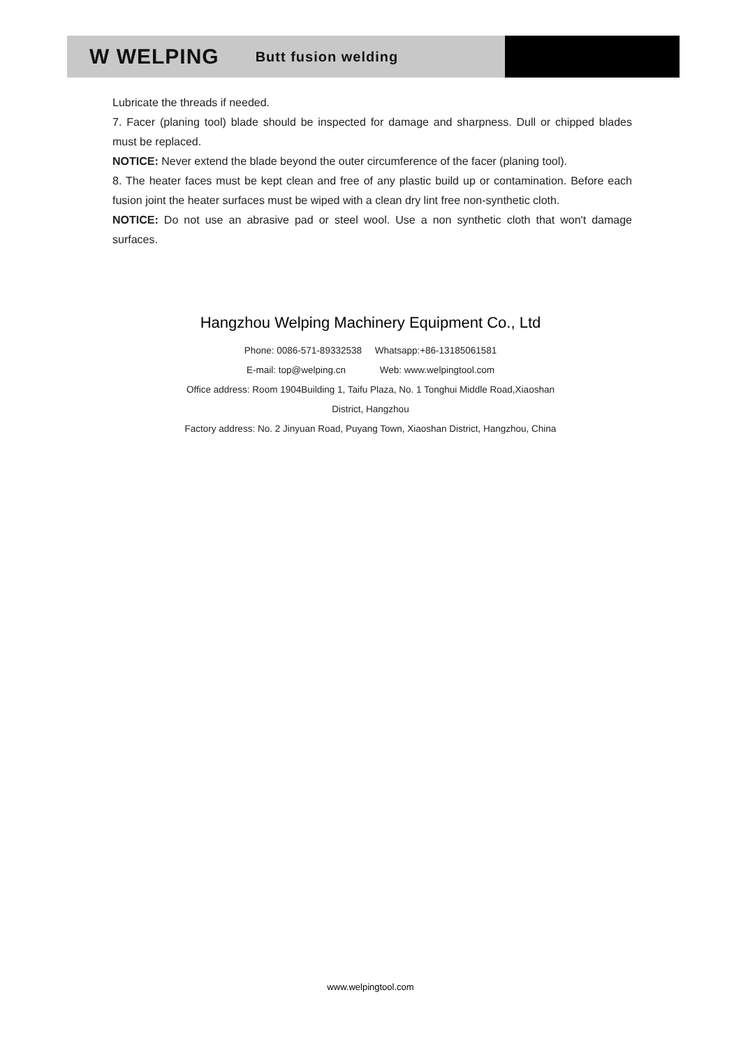W WELPING Butt fusion welding
Lubricate the threads if needed.
7. Facer (planing tool) blade should be inspected for damage and sharpness. Dull or chipped blades must be replaced.
NOTICE: Never extend the blade beyond the outer circumference of the facer (planing tool).
8. The heater faces must be kept clean and free of any plastic build up or contamination. Before each fusion joint the heater surfaces must be wiped with a clean dry lint free non-synthetic cloth.
NOTICE: Do not use an abrasive pad or steel wool. Use a non synthetic cloth that won't damage surfaces.
Hangzhou Welping Machinery Equipment Co., Ltd
Phone: 0086-571-89332538 Whatsapp:+86-13185061581
E-mail: top@welping.cn Web: www.welpingtool.com
Office address: Room 1904Building 1, Taifu Plaza, No. 1 Tonghui Middle Road,Xiaoshan
District, Hangzhou
Factory address: No. 2 Jinyuan Road, Puyang Town, Xiaoshan District, Hangzhou, China
www.welpingtool.com